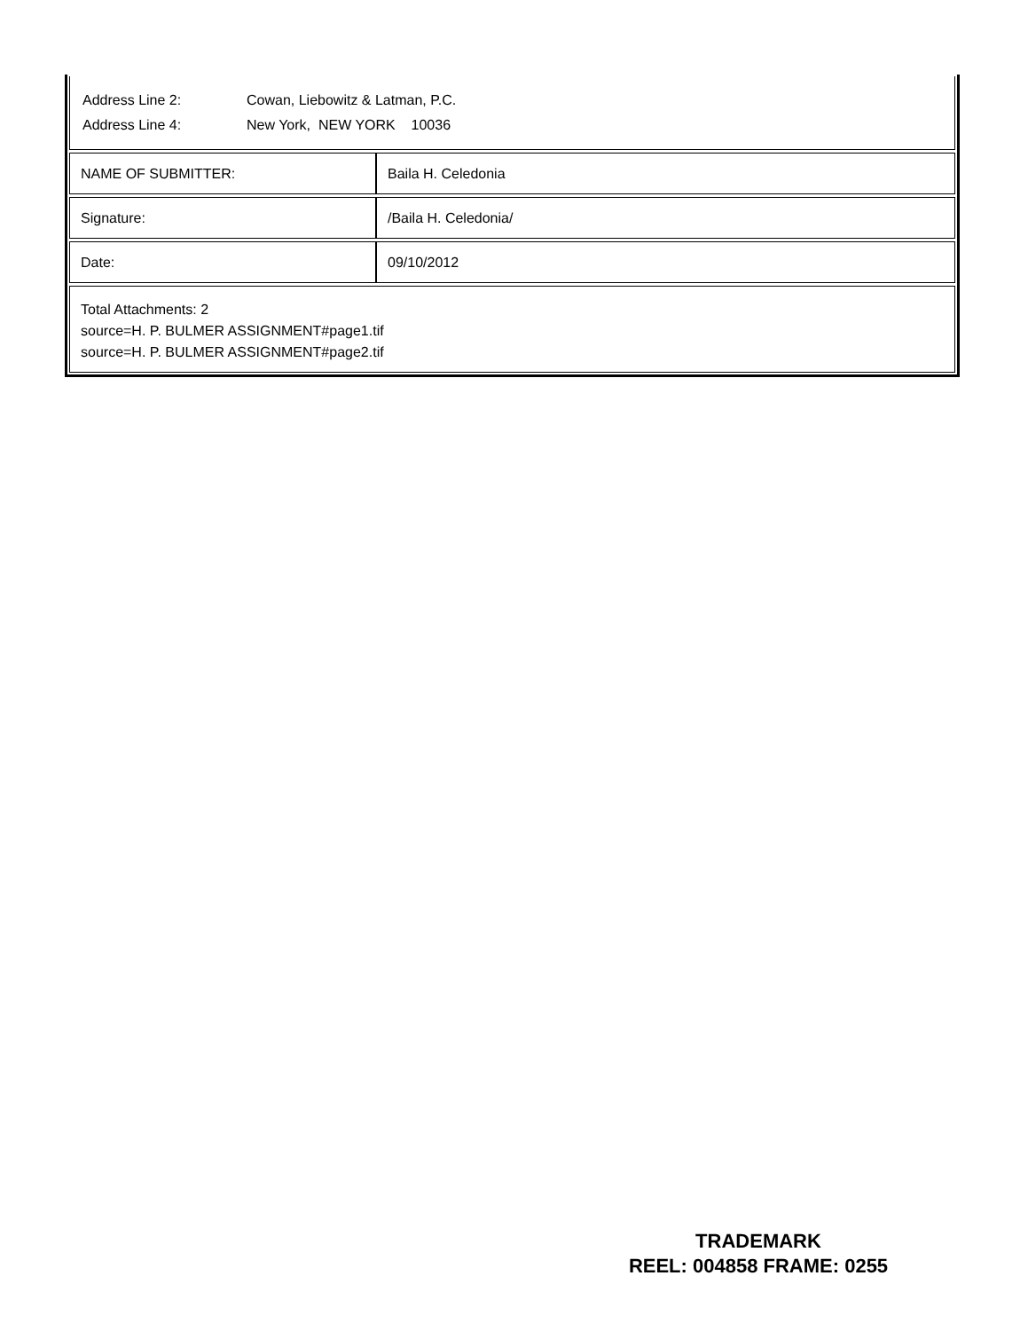Address Line 2: Cowan, Liebowitz & Latman, P.C.
Address Line 4: New York, NEW YORK 10036
| NAME OF SUBMITTER: | Baila H. Celedonia |
| Signature: | /Baila H. Celedonia/ |
| Date: | 09/10/2012 |
Total Attachments: 2
source=H. P. BULMER ASSIGNMENT#page1.tif
source=H. P. BULMER ASSIGNMENT#page2.tif
TRADEMARK
REEL: 004858 FRAME: 0255